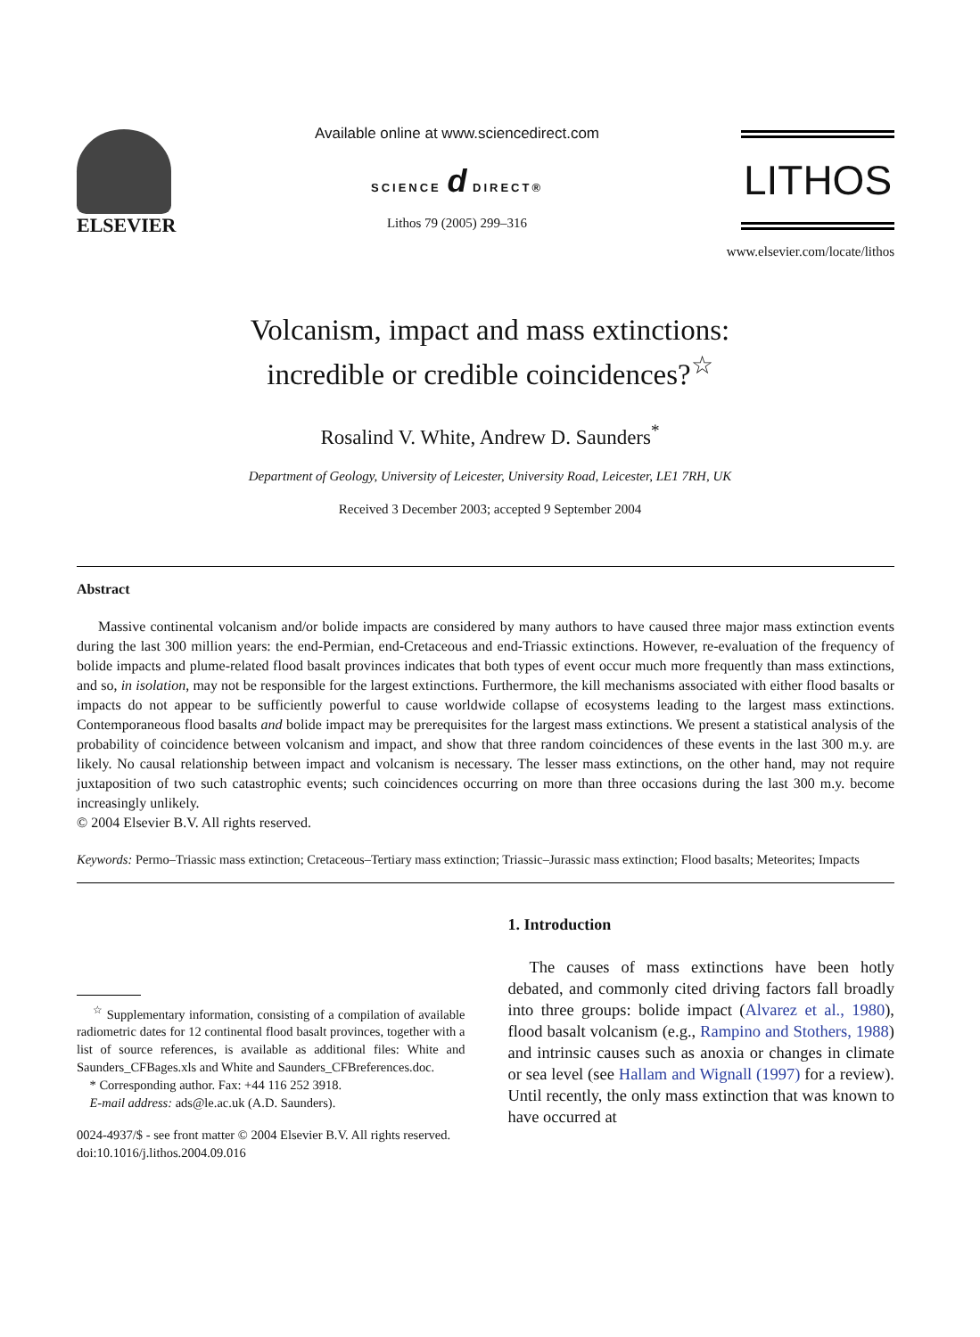ELSEVIER
Available online at www.sciencedirect.com
SCIENCE d DIRECT®
Lithos 79 (2005) 299–316
LITHOS
www.elsevier.com/locate/lithos
Volcanism, impact and mass extinctions:
incredible or credible coincidences?<sup>☆</sup>
Rosalind V. White, Andrew D. Saunders<sup>*</sup>
Department of Geology, University of Leicester, University Road, Leicester, LE1 7RH, UK
Received 3 December 2003; accepted 9 September 2004
Abstract
Massive continental volcanism and/or bolide impacts are considered by many authors to have caused three major mass extinction events during the last 300 million years: the end-Permian, end-Cretaceous and end-Triassic extinctions. However, re-evaluation of the frequency of bolide impacts and plume-related flood basalt provinces indicates that both types of event occur much more frequently than mass extinctions, and so, in isolation, may not be responsible for the largest extinctions. Furthermore, the kill mechanisms associated with either flood basalts or impacts do not appear to be sufficiently powerful to cause worldwide collapse of ecosystems leading to the largest mass extinctions. Contemporaneous flood basalts and bolide impact may be prerequisites for the largest mass extinctions. We present a statistical analysis of the probability of coincidence between volcanism and impact, and show that three random coincidences of these events in the last 300 m.y. are likely. No causal relationship between impact and volcanism is necessary. The lesser mass extinctions, on the other hand, may not require juxtaposition of two such catastrophic events; such coincidences occurring on more than three occasions during the last 300 m.y. become increasingly unlikely.
© 2004 Elsevier B.V. All rights reserved.
Keywords: Permo–Triassic mass extinction; Cretaceous–Tertiary mass extinction; Triassic–Jurassic mass extinction; Flood basalts; Meteorites; Impacts
<sup>☆</sup> Supplementary information, consisting of a compilation of available radiometric dates for 12 continental flood basalt provinces, together with a list of source references, is available as additional files: White and Saunders_CFBages.xls and White and Saunders_CFBreferences.doc.
* Corresponding author. Fax: +44 116 252 3918.
E-mail address: ads@le.ac.uk (A.D. Saunders).
0024-4937/$ - see front matter © 2004 Elsevier B.V. All rights reserved.
doi:10.1016/j.lithos.2004.09.016
1. Introduction
The causes of mass extinctions have been hotly debated, and commonly cited driving factors fall broadly into three groups: bolide impact (Alvarez et al., 1980), flood basalt volcanism (e.g., Rampino and Stothers, 1988) and intrinsic causes such as anoxia or changes in climate or sea level (see Hallam and Wignall (1997) for a review). Until recently, the only mass extinction that was known to have occurred at